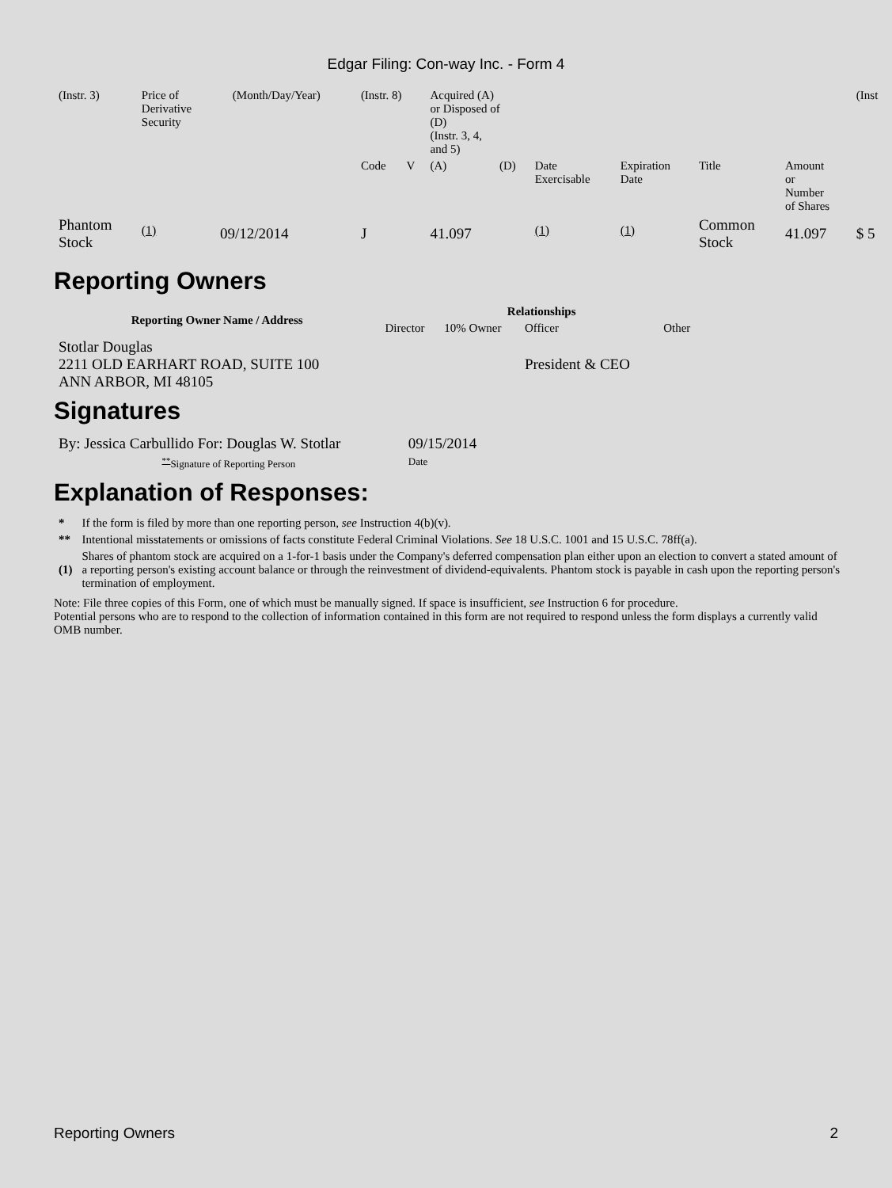Edgar Filing: Con-way Inc. - Form 4
| (Instr. 3) | Price of Derivative Security | | (Month/Day/Year) | (Instr. 8) | | Acquired (A) or Disposed of (D) (Instr. 3, 4, and 5) | | | | | | (Inst |
| | | | | Code | V | (A) | (D) | Date Exercisable | Expiration Date | Title | Amount or Number of Shares | |
| Phantom Stock | <sup>(1)</sup> | 09/12/2014 | | J | | 41.097 | | <sup>(1)</sup> | <sup>(1)</sup> | Common Stock | 41.097 | $ 5 |
Reporting Owners
| Reporting Owner Name / Address | Relationships | | | |
| --- | --- | --- | --- | --- |
| | Director | 10% Owner | Officer | Other |
| Stotlar Douglas 2211 OLD EARHART ROAD, SUITE 100 ANN ARBOR, MI 48105 | | | President & CEO | |
Signatures
| By: Jessica Carbullido For: Douglas W. Stotlar | 09/15/2014 |
| <sup>**</sup> Signature of Reporting Person | Date |
Explanation of Responses:
| * | If the form is filed by more than one reporting person, see Instruction 4(b)(v). |
| ** | Intentional misstatements or omissions of facts constitute Federal Criminal Violations. See 18 U.S.C. 1001 and 15 U.S.C. 78ff(a). |
| (1) | Shares of phantom stock are acquired on a 1-for-1 basis under the Company's deferred compensation plan either upon an election to convert a stated amount of a reporting person's existing account balance or through the reinvestment of dividend-equivalents. Phantom stock is payable in cash upon the reporting person's termination of employment. |
Note: File three copies of this Form, one of which must be manually signed. If space is insufficient, see Instruction 6 for procedure.
Potential persons who are to respond to the collection of information contained in this form are not required to respond unless the form displays a currently valid OMB number.
Reporting Owners 2